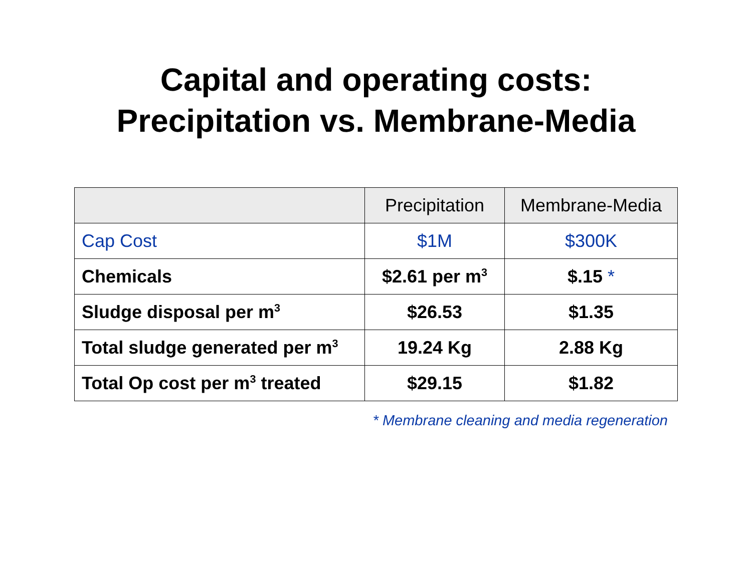Capital and operating costs:
Precipitation vs. Membrane-Media
| | Precipitation | Membrane-Media |
| --- | --- | --- |
| Cap Cost | $1M | $300K |
| Chemicals | $2.61 per m<sup>3</sup> | $.15 * |
| Sludge disposal per m<sup>3</sup> | $26.53 | $1.35 |
| Total sludge generated per m<sup>3</sup> | 19.24 Kg | 2.88 Kg |
| Total Op cost per m<sup>3</sup> treated | $29.15 | $1.82 |
* Membrane cleaning and media regeneration